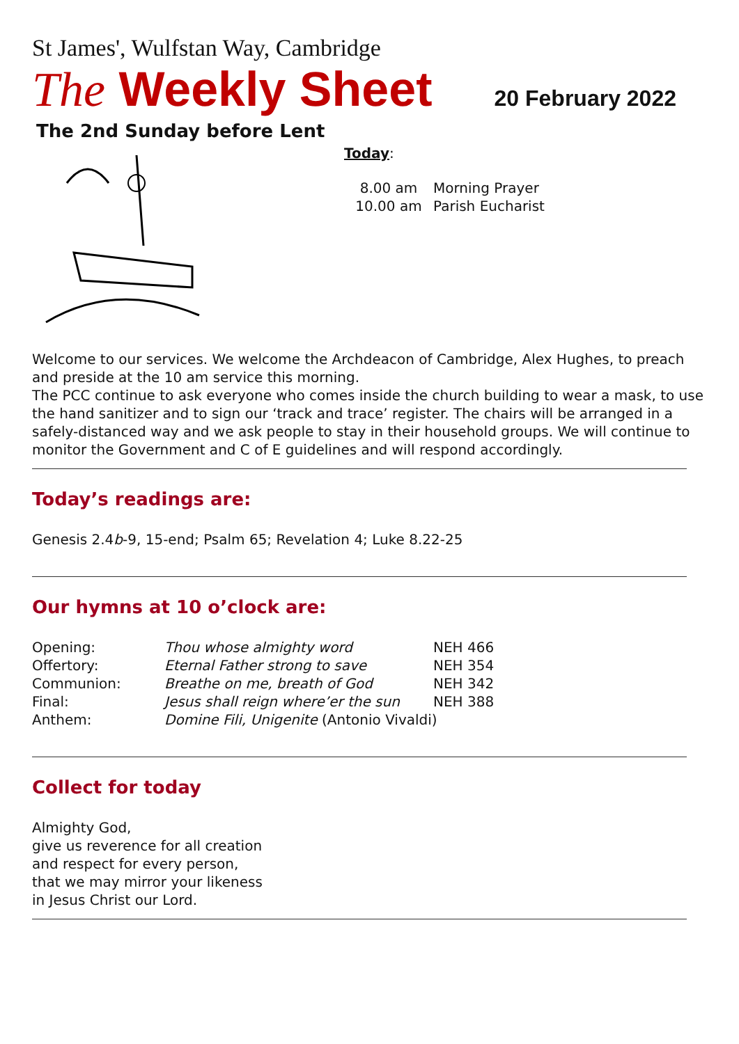St James', Wulfstan Way, Cambridge
The Weekly Sheet
20 February 2022
The 2nd Sunday before Lent
Today:
| 8.00 am | Morning Prayer |
| 10.00 am | Parish Eucharist |
Welcome to our services. We welcome the Archdeacon of Cambridge, Alex Hughes, to preach and preside at the 10 am service this morning.
The PCC continue to ask everyone who comes inside the church building to wear a mask, to use the hand sanitizer and to sign our ‘track and trace’ register. The chairs will be arranged in a safely-distanced way and we ask people to stay in their household groups. We will continue to monitor the Government and C of E guidelines and will respond accordingly.
Today’s readings are:
Genesis 2.4b-9, 15-end; Psalm 65; Revelation 4; Luke 8.22-25
Our hymns at 10 o’clock are:
| Opening: | Thou whose almighty word | NEH 466 |
| Offertory: | Eternal Father strong to save | NEH 354 |
| Communion: | Breathe on me, breath of God | NEH 342 |
| Final: | Jesus shall reign where’er the sun | NEH 388 |
| Anthem: | Domine Fili, Unigenite (Antonio Vivaldi) | |
Collect for today
Almighty God,
give us reverence for all creation
and respect for every person,
that we may mirror your likeness
in Jesus Christ our Lord.